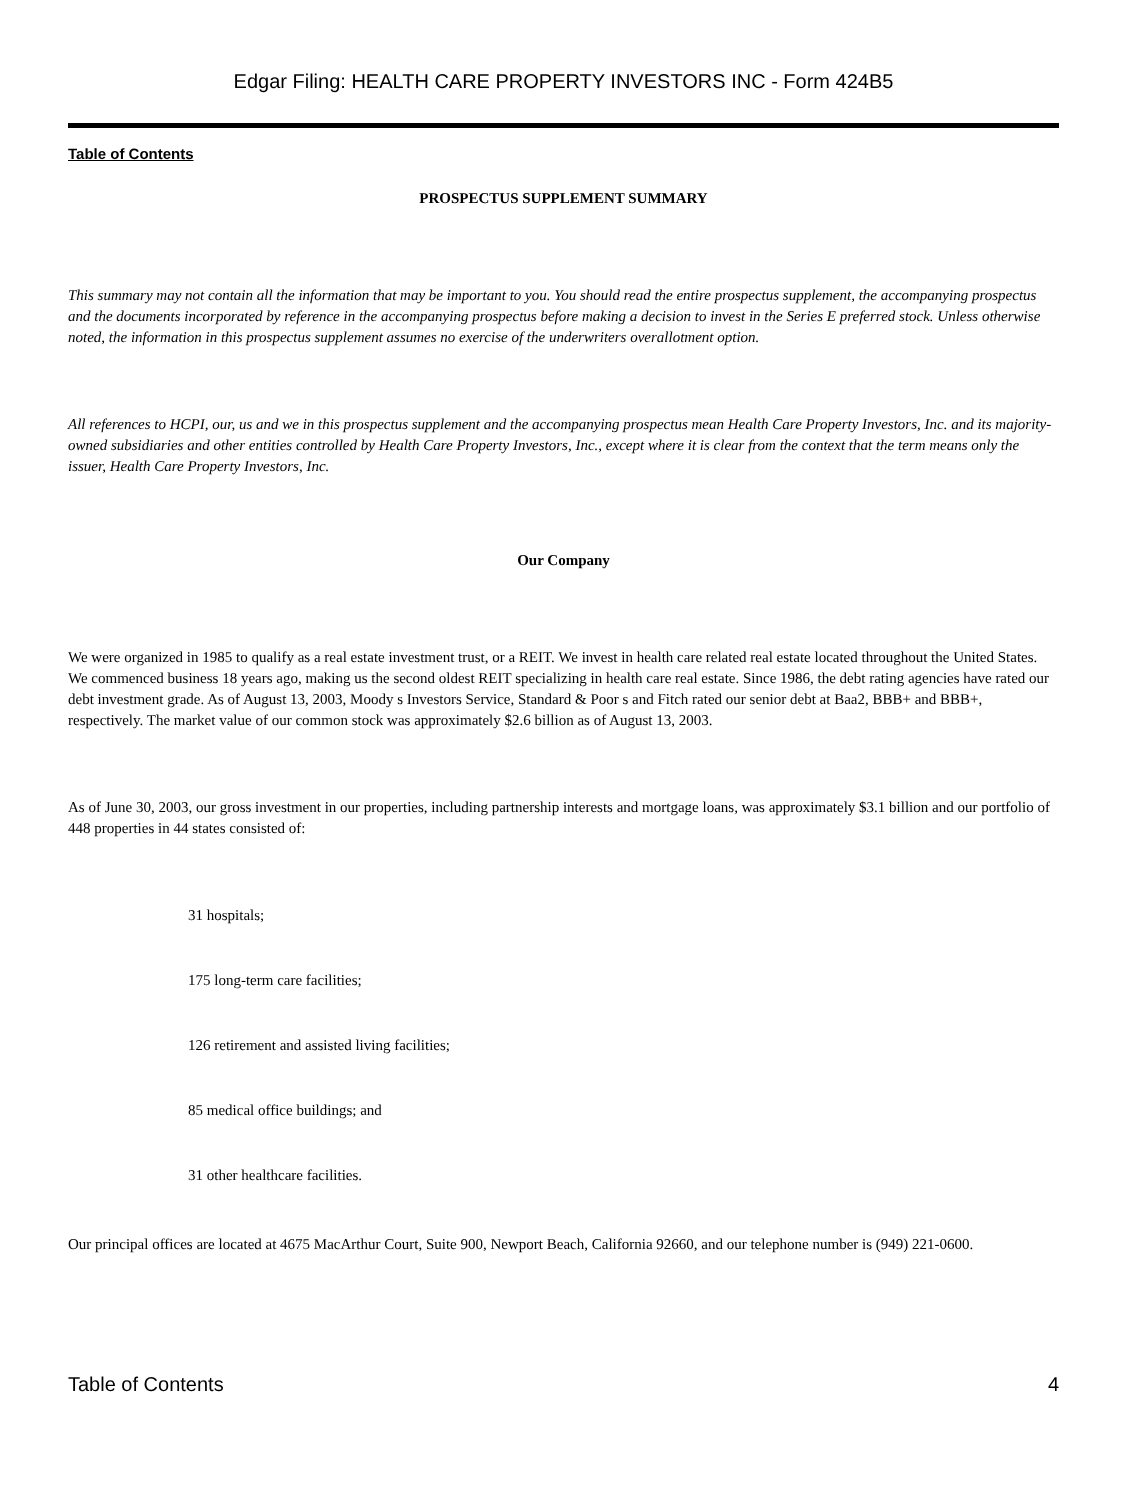Edgar Filing: HEALTH CARE PROPERTY INVESTORS INC - Form 424B5
Table of Contents
PROSPECTUS SUPPLEMENT SUMMARY
This summary may not contain all the information that may be important to you. You should read the entire prospectus supplement, the accompanying prospectus and the documents incorporated by reference in the accompanying prospectus before making a decision to invest in the Series E preferred stock. Unless otherwise noted, the information in this prospectus supplement assumes no exercise of the underwriters overallotment option.
All references to HCPI, our, us and we in this prospectus supplement and the accompanying prospectus mean Health Care Property Investors, Inc. and its majority-owned subsidiaries and other entities controlled by Health Care Property Investors, Inc., except where it is clear from the context that the term means only the issuer, Health Care Property Investors, Inc.
Our Company
We were organized in 1985 to qualify as a real estate investment trust, or a REIT. We invest in health care related real estate located throughout the United States. We commenced business 18 years ago, making us the second oldest REIT specializing in health care real estate. Since 1986, the debt rating agencies have rated our debt investment grade. As of August 13, 2003, Moody s Investors Service, Standard & Poor s and Fitch rated our senior debt at Baa2, BBB+ and BBB+, respectively. The market value of our common stock was approximately $2.6 billion as of August 13, 2003.
As of June 30, 2003, our gross investment in our properties, including partnership interests and mortgage loans, was approximately $3.1 billion and our portfolio of 448 properties in 44 states consisted of:
31 hospitals;
175 long-term care facilities;
126 retirement and assisted living facilities;
85 medical office buildings; and
31 other healthcare facilities.
Our principal offices are located at 4675 MacArthur Court, Suite 900, Newport Beach, California 92660, and our telephone number is (949) 221-0600.
Table of Contents 4